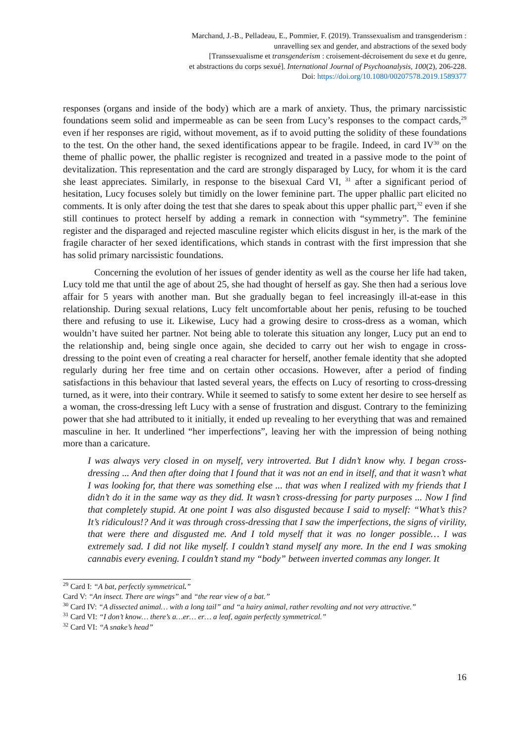Marchand, J.-B., Pelladeau, E., Pommier, F. (2019). Transsexualism and transgenderism :
unravelling sex and gender, and abstractions of the sexed body
[Transsexualisme et transgenderism : croisement-décroisement du sexe et du genre,
et abstractions du corps sexué]. International Journal of Psychoanalysis, 100(2), 206-228.
Doi: https://doi.org/10.1080/00207578.2019.1589377
responses (organs and inside of the body) which are a mark of anxiety. Thus, the primary narcissistic foundations seem solid and impermeable as can be seen from Lucy’s responses to the compact cards,<sup>29</sup> even if her responses are rigid, without movement, as if to avoid putting the solidity of these foundations to the test. On the other hand, the sexed identifications appear to be fragile. Indeed, in card IV<sup>30</sup> on the theme of phallic power, the phallic register is recognized and treated in a passive mode to the point of devitalization. This representation and the card are strongly disparaged by Lucy, for whom it is the card she least appreciates. Similarly, in response to the bisexual Card VI, <sup>31</sup> after a significant period of hesitation, Lucy focuses solely but timidly on the lower feminine part. The upper phallic part elicited no comments. It is only after doing the test that she dares to speak about this upper phallic part,<sup>32</sup> even if she still continues to protect herself by adding a remark in connection with “symmetry”. The feminine register and the disparaged and rejected masculine register which elicits disgust in her, is the mark of the fragile character of her sexed identifications, which stands in contrast with the first impression that she has solid primary narcissistic foundations.
Concerning the evolution of her issues of gender identity as well as the course her life had taken, Lucy told me that until the age of about 25, she had thought of herself as gay. She then had a serious love affair for 5 years with another man. But she gradually began to feel increasingly ill-at-ease in this relationship. During sexual relations, Lucy felt uncomfortable about her penis, refusing to be touched there and refusing to use it. Likewise, Lucy had a growing desire to cross-dress as a woman, which wouldn’t have suited her partner. Not being able to tolerate this situation any longer, Lucy put an end to the relationship and, being single once again, she decided to carry out her wish to engage in cross-dressing to the point even of creating a real character for herself, another female identity that she adopted regularly during her free time and on certain other occasions. However, after a period of finding satisfactions in this behaviour that lasted several years, the effects on Lucy of resorting to cross-dressing turned, as it were, into their contrary. While it seemed to satisfy to some extent her desire to see herself as a woman, the cross-dressing left Lucy with a sense of frustration and disgust. Contrary to the feminizing power that she had attributed to it initially, it ended up revealing to her everything that was and remained masculine in her. It underlined “her imperfections”, leaving her with the impression of being nothing more than a caricature.
I was always very closed in on myself, very introverted. But I didn’t know why. I began cross-dressing ... And then after doing that I found that it was not an end in itself, and that it wasn’t what I was looking for, that there was something else ... that was when I realized with my friends that I didn’t do it in the same way as they did. It wasn’t cross-dressing for party purposes ... Now I find that completely stupid. At one point I was also disgusted because I said to myself: “What’s this? It’s ridiculous!? And it was through cross-dressing that I saw the imperfections, the signs of virility, that were there and disgusted me. And I told myself that it was no longer possible… I was extremely sad. I did not like myself. I couldn’t stand myself any more. In the end I was smoking cannabis every evening. I couldn’t stand my “body” between inverted commas any longer. It
<sup>29</sup> Card I: “A bat, perfectly symmetrical.”
Card V: “An insect. There are wings” and “the rear view of a bat.”
<sup>30</sup> Card IV: “A dissected animal… with a long tail” and “a hairy animal, rather revolting and not very attractive.”
<sup>31</sup> Card VI: “I don’t know… there’s a…er… er… a leaf, again perfectly symmetrical.”
<sup>32</sup> Card VI: “A snake’s head”
16